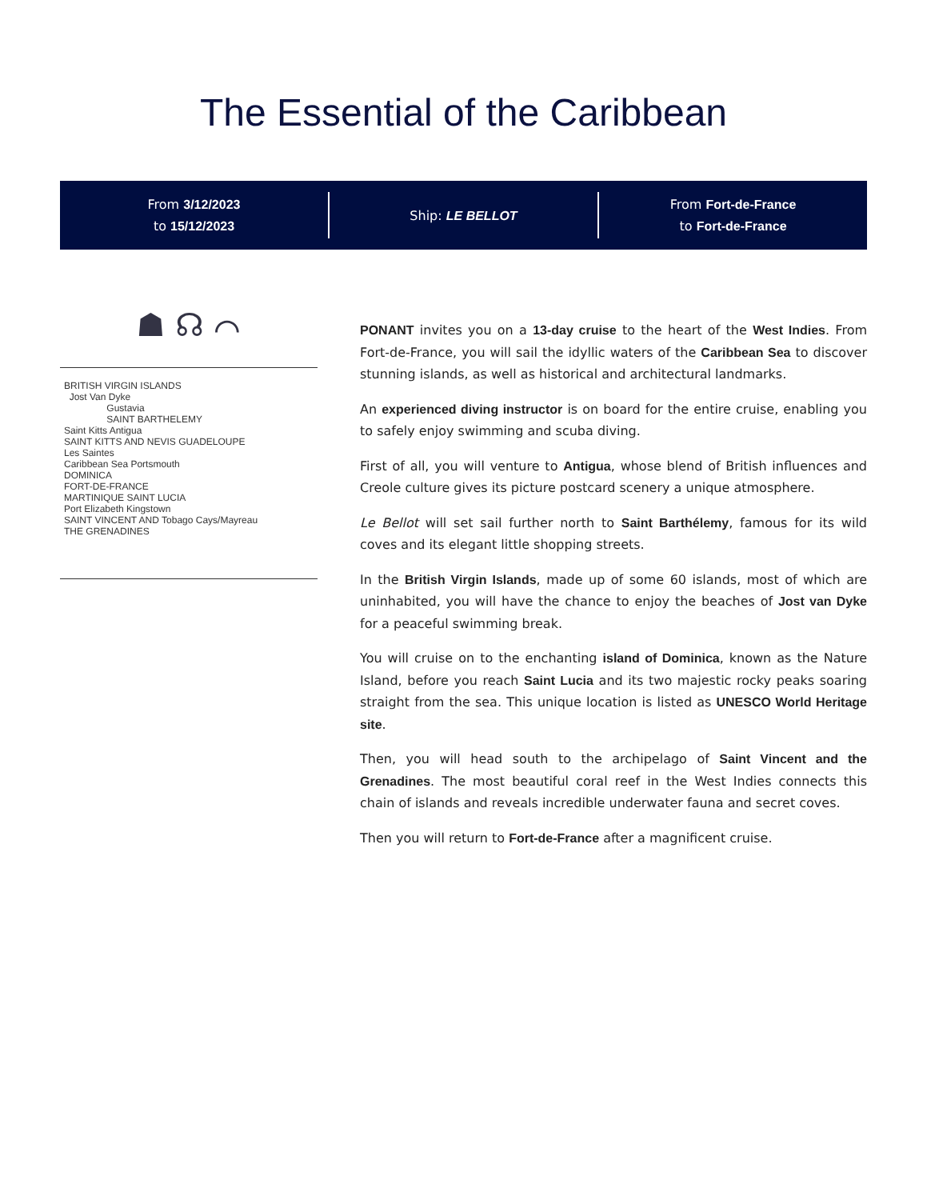The Essential of the Caribbean
From 3/12/2023
to 15/12/2023
Ship: LE BELLOT
From Fort-de-France
to Fort-de-France
☗ ☊ ⌒
BRITISH VIRGIN ISLANDS
Jost Van Dyke
Gustavia
SAINT BARTHELEMY
Saint Kitts Antigua
SAINT KITTS AND NEVIS GUADELOUPE
Les Saintes
Caribbean Sea Portsmouth
DOMINICA
FORT-DE-FRANCE
MARTINIQUE SAINT LUCIA
Port Elizabeth Kingstown
SAINT VINCENT AND Tobago Cays/Mayreau
THE GRENADINES
PONANT invites you on a 13-day cruise to the heart of the West Indies. From Fort-de-France, you will sail the idyllic waters of the Caribbean Sea to discover stunning islands, as well as historical and architectural landmarks.
An experienced diving instructor is on board for the entire cruise, enabling you to safely enjoy swimming and scuba diving.
First of all, you will venture to Antigua, whose blend of British influences and Creole culture gives its picture postcard scenery a unique atmosphere.
Le Bellot will set sail further north to Saint Barthélemy, famous for its wild coves and its elegant little shopping streets.
In the British Virgin Islands, made up of some 60 islands, most of which are uninhabited, you will have the chance to enjoy the beaches of Jost van Dyke for a peaceful swimming break.
You will cruise on to the enchanting island of Dominica, known as the Nature Island, before you reach Saint Lucia and its two majestic rocky peaks soaring straight from the sea. This unique location is listed as UNESCO World Heritage site.
Then, you will head south to the archipelago of Saint Vincent and the Grenadines. The most beautiful coral reef in the West Indies connects this chain of islands and reveals incredible underwater fauna and secret coves.
Then you will return to Fort-de-France after a magnificent cruise.